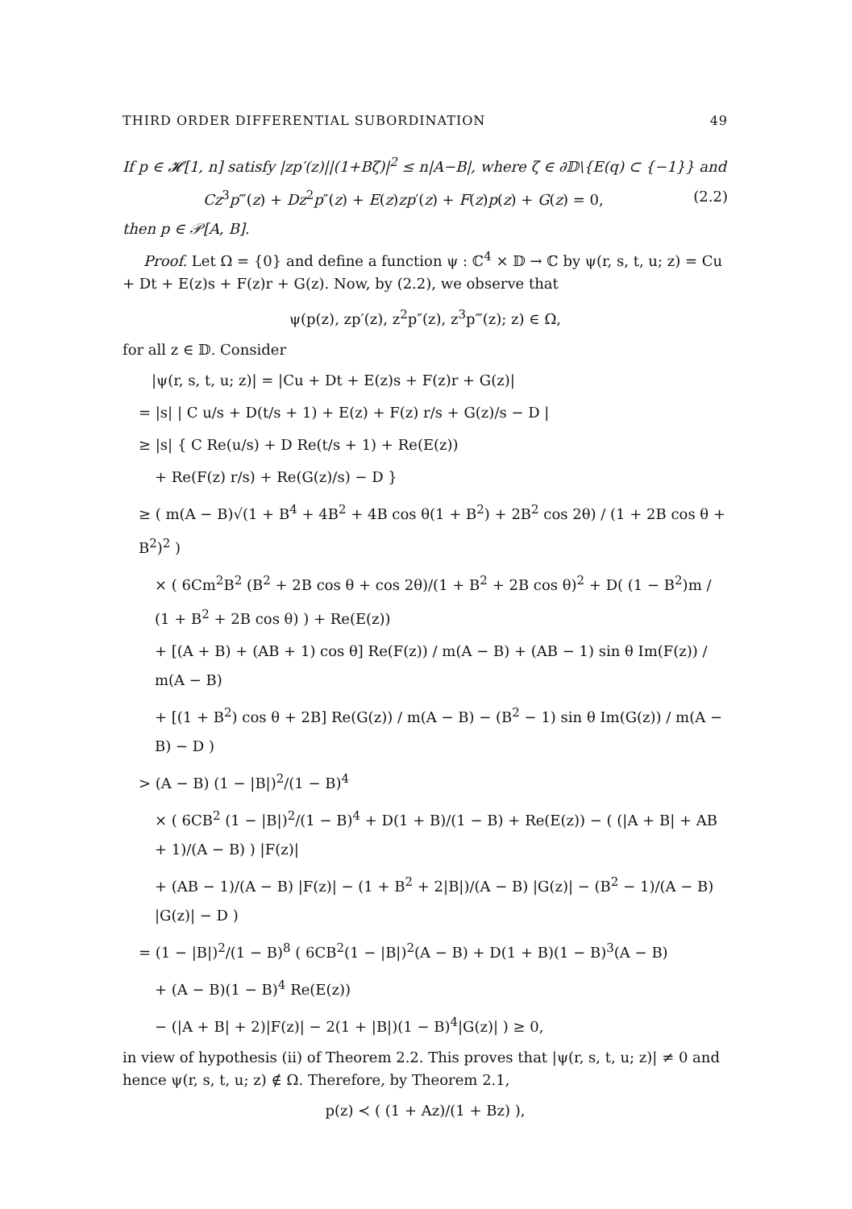THIRD ORDER DIFFERENTIAL SUBORDINATION 49
If p ∈ 𝓗[1, n] satisfy |zp′(z)||(1+Bζ)|<sup>2</sup> ≤ n|A−B|, where ζ ∈ ∂𝔻\{E(q) ⊂ {−1}} and
Cz<sup>3</sup>p‴(z) + Dz<sup>2</sup>p″(z) + E(z)zp′(z) + F(z)p(z) + G(z) = 0, (2.2)
then p ∈ 𝒫[A, B].
Proof. Let Ω = {0} and define a function ψ : ℂ<sup>4</sup> × 𝔻 → ℂ by ψ(r, s, t, u; z) = Cu + Dt + E(z)s + F(z)r + G(z). Now, by (2.2), we observe that
ψ(p(z), zp′(z), z<sup>2</sup>p″(z), z<sup>3</sup>p‴(z); z) ∈ Ω,
for all z ∈ 𝔻. Consider
|ψ(r, s, t, u; z)| = |Cu + Dt + E(z)s + F(z)r + G(z)|
= |s| | C u/s + D(t/s + 1) + E(z) + F(z) r/s + G(z)/s − D |
≥ |s| { C Re(u/s) + D Re(t/s + 1) + Re(E(z))
+ Re(F(z) r/s) + Re(G(z)/s) − D }
≥ ( m(A − B)√(1 + B<sup>4</sup> + 4B<sup>2</sup> + 4B cos θ(1 + B<sup>2</sup>) + 2B<sup>2</sup> cos 2θ) / (1 + 2B cos θ + B<sup>2</sup>)<sup>2</sup> )
× ( 6Cm<sup>2</sup>B<sup>2</sup> (B<sup>2</sup> + 2B cos θ + cos 2θ)/(1 + B<sup>2</sup> + 2B cos θ)<sup>2</sup> + D( (1 − B<sup>2</sup>)m / (1 + B<sup>2</sup> + 2B cos θ) ) + Re(E(z))
+ [(A + B) + (AB + 1) cos θ] Re(F(z)) / m(A − B) + (AB − 1) sin θ Im(F(z)) / m(A − B)
+ [(1 + B<sup>2</sup>) cos θ + 2B] Re(G(z)) / m(A − B) − (B<sup>2</sup> − 1) sin θ Im(G(z)) / m(A − B) − D )
> (A − B) (1 − |B|)<sup>2</sup>/(1 − B)<sup>4</sup>
× ( 6CB<sup>2</sup> (1 − |B|)<sup>2</sup>/(1 − B)<sup>4</sup> + D(1 + B)/(1 − B) + Re(E(z)) − ( (|A + B| + AB + 1)/(A − B) ) |F(z)|
+ (AB − 1)/(A − B) |F(z)| − (1 + B<sup>2</sup> + 2|B|)/(A − B) |G(z)| − (B<sup>2</sup> − 1)/(A − B) |G(z)| − D )
= (1 − |B|)<sup>2</sup>/(1 − B)<sup>8</sup> ( 6CB<sup>2</sup>(1 − |B|)<sup>2</sup>(A − B) + D(1 + B)(1 − B)<sup>3</sup>(A − B)
+ (A − B)(1 − B)<sup>4</sup> Re(E(z))
− (|A + B| + 2)|F(z)| − 2(1 + |B|)(1 − B)<sup>4</sup>|G(z)| ) ≥ 0,
in view of hypothesis (ii) of Theorem 2.2. This proves that |ψ(r, s, t, u; z)| ≠ 0 and hence ψ(r, s, t, u; z) ∉ Ω. Therefore, by Theorem 2.1,
p(z) ≺ ( (1 + Az)/(1 + Bz) ),